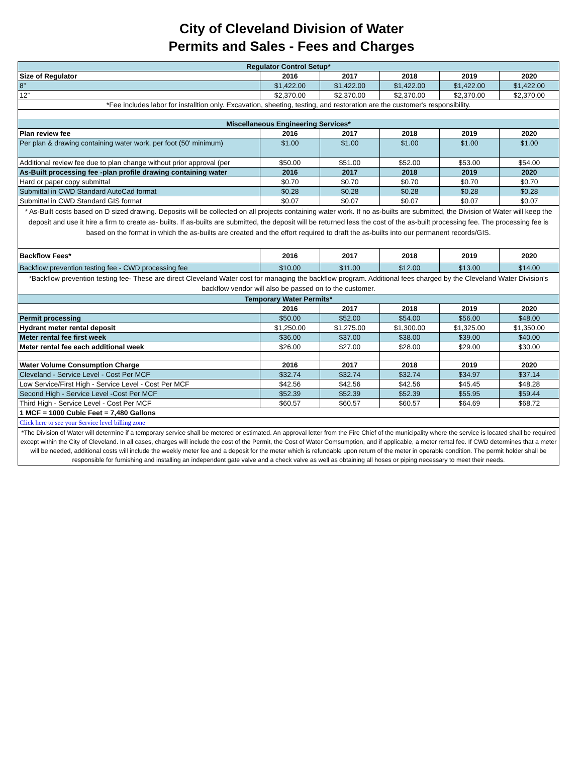City of Cleveland Division of Water
Permits and Sales - Fees and Charges
| Regulator Control Setup* | | | | | |
| Size of Regulator | 2016 | 2017 | 2018 | 2019 | 2020 |
| 8” | $1,422.00 | $1,422.00 | $1,422.00 | $1,422.00 | $1,422.00 |
| 12” | $2,370.00 | $2,370.00 | $2,370.00 | $2,370.00 | $2,370.00 |
| *Fee includes labor for installtion only. Excavation, sheeting, testing, and restoration are the customer's responsibility. | | | | | |
| Miscellaneous Engineering Services* | | | | | |
| Plan review fee | 2016 | 2017 | 2018 | 2019 | 2020 |
| Per plan & drawing containing water work, per foot (50' minimum) | $1.00 | $1.00 | $1.00 | $1.00 | $1.00 |
| Additional review fee due to plan change without prior approval (per | $50.00 | $51.00 | $52.00 | $53.00 | $54.00 |
| As-Built processing fee -plan profile drawing containing water | 2016 | 2017 | 2018 | 2019 | 2020 |
| Hard or paper copy submittal | $0.70 | $0.70 | $0.70 | $0.70 | $0.70 |
| Submittal in CWD Standard AutoCad format | $0.28 | $0.28 | $0.28 | $0.28 | $0.28 |
| Submittal in CWD Standard GIS format | $0.07 | $0.07 | $0.07 | $0.07 | $0.07 |
| * As-Built costs based on D sized drawing. Deposits will be collected on all projects containing water work. If no as-builts are submitted, the Division of Water will keep the deposit and use it hire a firm to create as- builts. If as-builts are submitted, the deposit will be returned less the cost of the as-built processing fee. The processing fee is based on the format in which the as-builts are created and the effort required to draft the as-builts into our permanent records/GIS. | | | | | |
| Backflow Fees* | 2016 | 2017 | 2018 | 2019 | 2020 |
| Backflow prevention testing fee - CWD processing fee | $10.00 | $11.00 | $12.00 | $13.00 | $14.00 |
| *Backflow prevention testing fee- These are direct Cleveland Water cost for managing the backflow program. Additional fees charged by the Cleveland Water Division's backflow vendor will also be passed on to the customer. | | | | | |
| Temporary Water Permits* | | | | | |
| | 2016 | 2017 | 2018 | 2019 | 2020 |
| Permit processing | $50.00 | $52.00 | $54.00 | $56.00 | $48.00 |
| Hydrant meter rental deposit | $1,250.00 | $1,275.00 | $1,300.00 | $1,325.00 | $1,350.00 |
| Meter rental fee first week | $36.00 | $37.00 | $38.00 | $39.00 | $40.00 |
| Meter rental fee each additional week | $26.00 | $27.00 | $28.00 | $29.00 | $30.00 |
| Water Volume Consumption Charge | 2016 | 2017 | 2018 | 2019 | 2020 |
| Cleveland - Service Level - Cost Per MCF | $32.74 | $32.74 | $32.74 | $34.97 | $37.14 |
| Low Service/First High - Service Level - Cost Per MCF | $42.56 | $42.56 | $42.56 | $45.45 | $48.28 |
| Second High - Service Level -Cost Per MCF | $52.39 | $52.39 | $52.39 | $55.95 | $59.44 |
| Third High - Service Level - Cost Per MCF | $60.57 | $60.57 | $60.57 | $64.69 | $68.72 |
| 1 MCF = 1000 Cubic Feet = 7,480 Gallons | | | | | |
| Click here to see your Service level billing zone | | | | | |
| *The Division of Water will determine if a temporary service shall be metered or estimated. An approval letter from the Fire Chief of the municipality where the service is located shall be required except within the City of Cleveland. In all cases, charges will include the cost of the Permit, the Cost of Water Comsumption, and if applicable, a meter rental fee. If CWD determines that a meter will be needed, additional costs will include the weekly meter fee and a deposit for the meter which is refundable upon return of the meter in operable condition. The permit holder shall be responsible for furnishing and installing an independent gate valve and a check valve as well as obtaining all hoses or piping necessary to meet their needs. | | | | | |